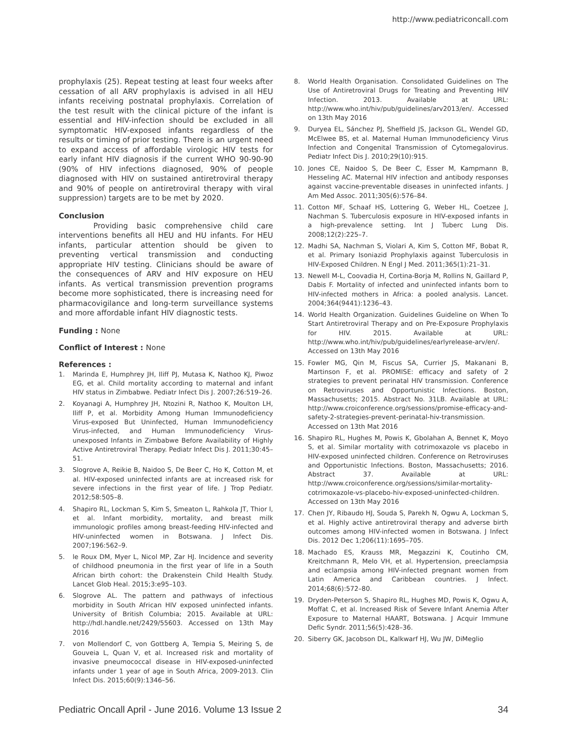http://www.pediatriconcall.com
prophylaxis (25). Repeat testing at least four weeks after cessation of all ARV prophylaxis is advised in all HEU infants receiving postnatal prophylaxis. Correlation of the test result with the clinical picture of the infant is essential and HIV-infection should be excluded in all symptomatic HIV-exposed infants regardless of the results or timing of prior testing. There is an urgent need to expand access of affordable virologic HIV tests for early infant HIV diagnosis if the current WHO 90-90-90 (90% of HIV infections diagnosed, 90% of people diagnosed with HIV on sustained antiretroviral therapy and 90% of people on antiretroviral therapy with viral suppression) targets are to be met by 2020.
Conclusion
Providing basic comprehensive child care interventions benefits all HEU and HU infants. For HEU infants, particular attention should be given to preventing vertical transmission and conducting appropriate HIV testing. Clinicians should be aware of the consequences of ARV and HIV exposure on HEU infants. As vertical transmission prevention programs become more sophisticated, there is increasing need for pharmacovigilance and long-term surveillance systems and more affordable infant HIV diagnostic tests.
Funding : None
Conflict of Interest : None
References :
1. Marinda E, Humphrey JH, Iliff PJ, Mutasa K, Nathoo KJ, Piwoz EG, et al. Child mortality according to maternal and infant HIV status in Zimbabwe. Pediatr Infect Dis J. 2007;26:519–26.
2. Koyanagi A, Humphrey JH, Ntozini R, Nathoo K, Moulton LH, Iliff P, et al. Morbidity Among Human Immunodeficiency Virus-exposed But Uninfected, Human Immunodeficiency Virus-infected, and Human Immunodeficiency Virus-unexposed Infants in Zimbabwe Before Availability of Highly Active Antiretroviral Therapy. Pediatr Infect Dis J. 2011;30:45–51.
3. Slogrove A, Reikie B, Naidoo S, De Beer C, Ho K, Cotton M, et al. HIV-exposed uninfected infants are at increased risk for severe infections in the first year of life. J Trop Pediatr. 2012;58:505–8.
4. Shapiro RL, Lockman S, Kim S, Smeaton L, Rahkola JT, Thior I, et al. Infant morbidity, mortality, and breast milk immunologic profiles among breast-feeding HIV-infected and HIV-uninfected women in Botswana. J Infect Dis. 2007;196:562–9.
5. le Roux DM, Myer L, Nicol MP, Zar HJ. Incidence and severity of childhood pneumonia in the first year of life in a South African birth cohort: the Drakenstein Child Health Study. Lancet Glob Heal. 2015;3:e95–103.
6. Slogrove AL. The pattern and pathways of infectious morbidity in South African HIV exposed uninfected infants. University of British Columbia; 2015. Available at URL: http://hdl.handle.net/2429/55603. Accessed on 13th May 2016
7. von Mollendorf C, von Gottberg A, Tempia S, Meiring S, de Gouveia L, Quan V, et al. Increased risk and mortality of invasive pneumococcal disease in HIV-exposed-uninfected infants under 1 year of age in South Africa, 2009-2013. Clin Infect Dis. 2015;60(9):1346–56.
8. World Health Organisation. Consolidated Guidelines on The Use of Antiretroviral Drugs for Treating and Preventing HIV Infection. 2013. Available at URL: http://www.who.int/hiv/pub/guidelines/arv2013/en/. Accessed on 13th May 2016
9. Duryea EL, Sánchez PJ, Sheffield JS, Jackson GL, Wendel GD, McElwee BS, et al. Maternal Human Immunodeficiency Virus Infection and Congenital Transmission of Cytomegalovirus. Pediatr Infect Dis J. 2010;29(10):915.
10. Jones CE, Naidoo S, De Beer C, Esser M, Kampmann B, Hesseling AC. Maternal HIV infection and antibody responses against vaccine-preventable diseases in uninfected infants. J Am Med Assoc. 2011;305(6):576–84.
11. Cotton MF, Schaaf HS, Lottering G, Weber HL, Coetzee J, Nachman S. Tuberculosis exposure in HIV-exposed infants in a high-prevalence setting. Int J Tuberc Lung Dis. 2008;12(2):225–7.
12. Madhi SA, Nachman S, Violari A, Kim S, Cotton MF, Bobat R, et al. Primary Isoniazid Prophylaxis against Tuberculosis in HIV-Exposed Children. N Engl J Med. 2011;365(1):21–31.
13. Newell M-L, Coovadia H, Cortina-Borja M, Rollins N, Gaillard P, Dabis F. Mortality of infected and uninfected infants born to HIV-infected mothers in Africa: a pooled analysis. Lancet. 2004;364(9441):1236–43.
14. World Health Organization. Guidelines Guideline on When To Start Antiretroviral Therapy and on Pre-Exposure Prophylaxis for HIV. 2015. Available at URL: http://www.who.int/hiv/pub/guidelines/earlyrelease-arv/en/. Accessed on 13th May 2016
15. Fowler MG, Qin M, Fiscus SA, Currier JS, Makanani B, Martinson F, et al. PROMISE: efficacy and safety of 2 strategies to prevent perinatal HIV transmission. Conference on Retroviruses and Opportunistic Infections. Boston, Massachusetts; 2015. Abstract No. 31LB. Available at URL: http://www.croiconference.org/sessions/promise-efficacy-and-safety-2-strategies-prevent-perinatal-hiv-transmission. Accessed on 13th Mat 2016
16. Shapiro RL, Hughes M, Powis K, Gbolahan A, Bennet K, Moyo S, et al. Similar mortality with cotrimoxazole vs placebo in HIV-exposed uninfected children. Conference on Retroviruses and Opportunistic Infections. Boston, Massachusetts; 2016. Abstract 37. Available at URL: http://www.croiconference.org/sessions/similar-mortality-cotrimoxazole-vs-placebo-hiv-exposed-uninfected-children. Accessed on 13th May 2016
17. Chen JY, Ribaudo HJ, Souda S, Parekh N, Ogwu A, Lockman S, et al. Highly active antiretroviral therapy and adverse birth outcomes among HIV-infected women in Botswana. J Infect Dis. 2012 Dec 1;206(11):1695–705.
18. Machado ES, Krauss MR, Megazzini K, Coutinho CM, Kreitchmann R, Melo VH, et al. Hypertension, preeclampsia and eclampsia among HIV-infected pregnant women from Latin America and Caribbean countries. J Infect. 2014;68(6):572–80.
19. Dryden-Peterson S, Shapiro RL, Hughes MD, Powis K, Ogwu A, Moffat C, et al. Increased Risk of Severe Infant Anemia After Exposure to Maternal HAART, Botswana. J Acquir Immune Defic Syndr. 2011;56(5):428–36.
20. Siberry GK, Jacobson DL, Kalkwarf HJ, Wu JW, DiMeglio
Pediatric Oncall April - June 2016. Volume 13 Issue 2 34